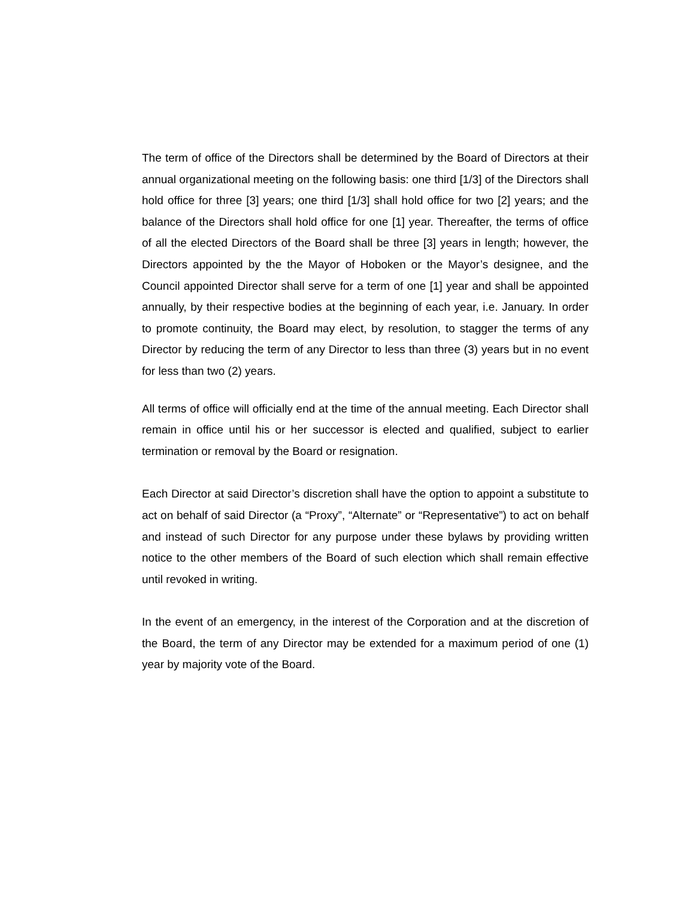The term of office of the Directors shall be determined by the Board of Directors at their annual organizational meeting on the following basis: one third [1/3] of the Directors shall hold office for three [3] years; one third [1/3] shall hold office for two [2] years; and the balance of the Directors shall hold office for one [1] year. Thereafter, the terms of office of all the elected Directors of the Board shall be three [3] years in length; however, the Directors appointed by the the Mayor of Hoboken or the Mayor’s designee, and the Council appointed Director shall serve for a term of one [1] year and shall be appointed annually, by their respective bodies at the beginning of each year, i.e. January. In order to promote continuity, the Board may elect, by resolution, to stagger the terms of any Director by reducing the term of any Director to less than three (3) years but in no event for less than two (2) years.
All terms of office will officially end at the time of the annual meeting. Each Director shall remain in office until his or her successor is elected and qualified, subject to earlier termination or removal by the Board or resignation.
Each Director at said Director’s discretion shall have the option to appoint a substitute to act on behalf of said Director (a “Proxy”, “Alternate” or “Representative”) to act on behalf and instead of such Director for any purpose under these bylaws by providing written notice to the other members of the Board of such election which shall remain effective until revoked in writing.
In the event of an emergency, in the interest of the Corporation and at the discretion of the Board, the term of any Director may be extended for a maximum period of one (1) year by majority vote of the Board.